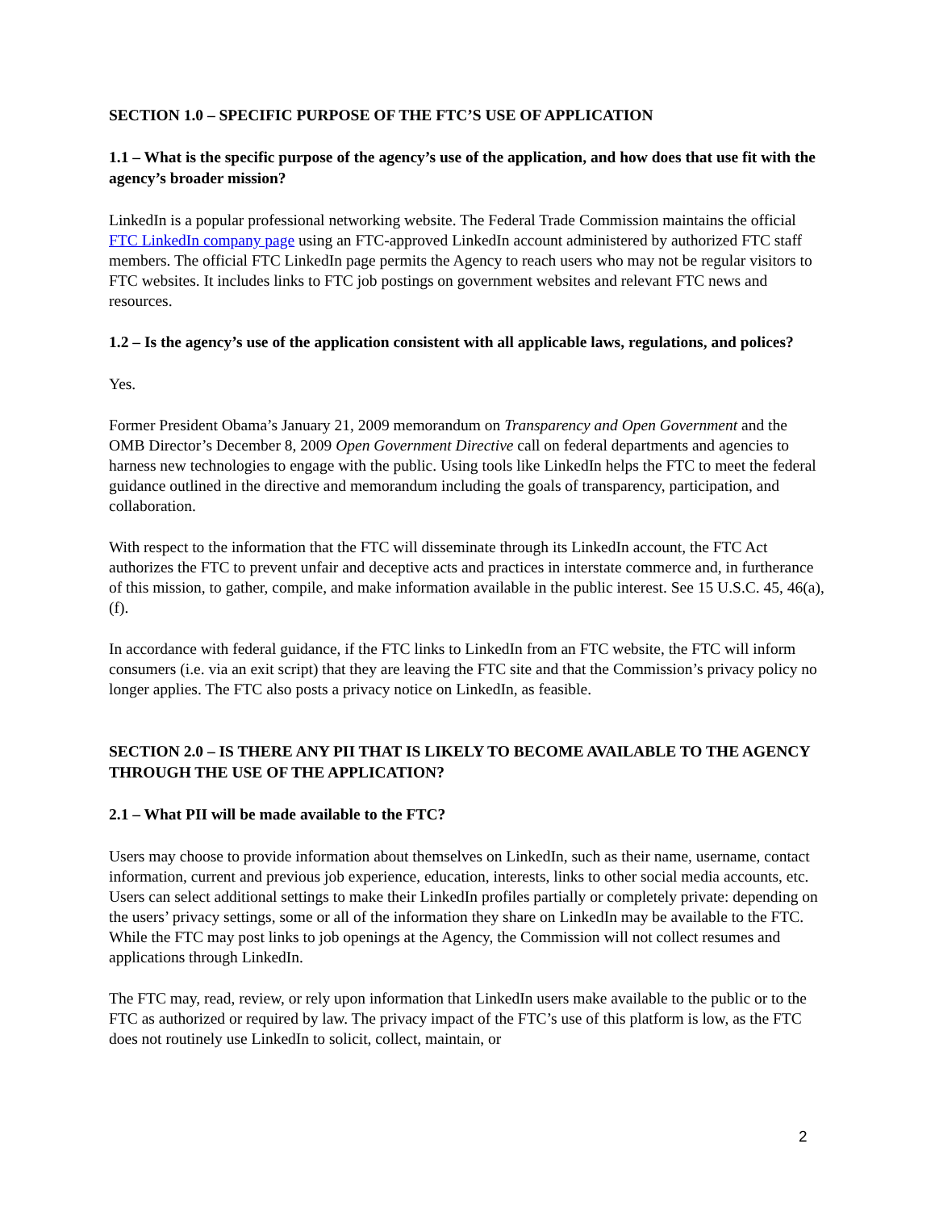SECTION 1.0 – SPECIFIC PURPOSE OF THE FTC’S USE OF APPLICATION
1.1 – What is the specific purpose of the agency’s use of the application, and how does that use fit with the agency’s broader mission?
LinkedIn is a popular professional networking website. The Federal Trade Commission maintains the official FTC LinkedIn company page using an FTC-approved LinkedIn account administered by authorized FTC staff members. The official FTC LinkedIn page permits the Agency to reach users who may not be regular visitors to FTC websites. It includes links to FTC job postings on government websites and relevant FTC news and resources.
1.2 – Is the agency’s use of the application consistent with all applicable laws, regulations, and polices?
Yes.
Former President Obama’s January 21, 2009 memorandum on Transparency and Open Government and the OMB Director’s December 8, 2009 Open Government Directive call on federal departments and agencies to harness new technologies to engage with the public. Using tools like LinkedIn helps the FTC to meet the federal guidance outlined in the directive and memorandum including the goals of transparency, participation, and collaboration.
With respect to the information that the FTC will disseminate through its LinkedIn account, the FTC Act authorizes the FTC to prevent unfair and deceptive acts and practices in interstate commerce and, in furtherance of this mission, to gather, compile, and make information available in the public interest. See 15 U.S.C. 45, 46(a), (f).
In accordance with federal guidance, if the FTC links to LinkedIn from an FTC website, the FTC will inform consumers (i.e. via an exit script) that they are leaving the FTC site and that the Commission’s privacy policy no longer applies. The FTC also posts a privacy notice on LinkedIn, as feasible.
SECTION 2.0 – IS THERE ANY PII THAT IS LIKELY TO BECOME AVAILABLE TO THE AGENCY THROUGH THE USE OF THE APPLICATION?
2.1 – What PII will be made available to the FTC?
Users may choose to provide information about themselves on LinkedIn, such as their name, username, contact information, current and previous job experience, education, interests, links to other social media accounts, etc. Users can select additional settings to make their LinkedIn profiles partially or completely private: depending on the users’ privacy settings, some or all of the information they share on LinkedIn may be available to the FTC. While the FTC may post links to job openings at the Agency, the Commission will not collect resumes and applications through LinkedIn.
The FTC may, read, review, or rely upon information that LinkedIn users make available to the public or to the FTC as authorized or required by law. The privacy impact of the FTC’s use of this platform is low, as the FTC does not routinely use LinkedIn to solicit, collect, maintain, or
2